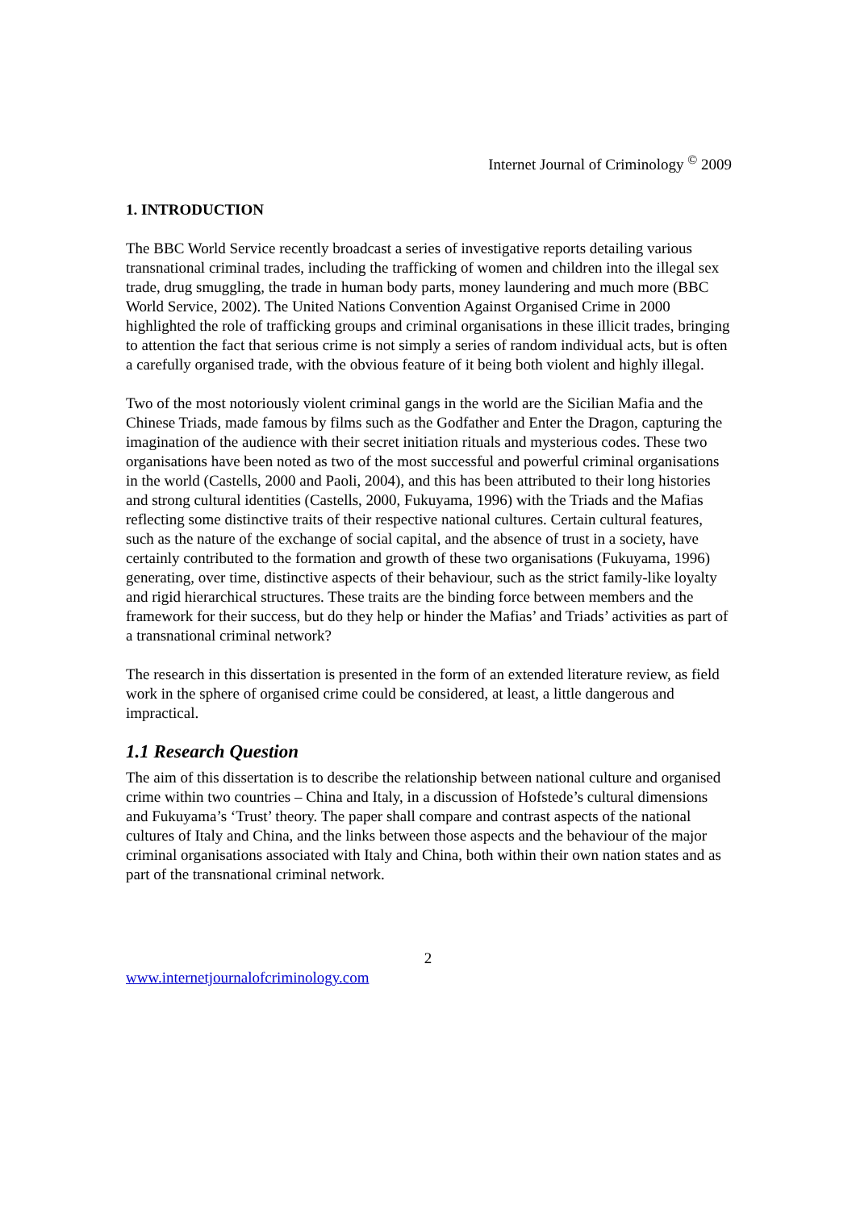Internet Journal of Criminology <sup>©</sup> 2009
1. INTRODUCTION
The BBC World Service recently broadcast a series of investigative reports detailing various transnational criminal trades, including the trafficking of women and children into the illegal sex trade, drug smuggling, the trade in human body parts, money laundering and much more (BBC World Service, 2002). The United Nations Convention Against Organised Crime in 2000 highlighted the role of trafficking groups and criminal organisations in these illicit trades, bringing to attention the fact that serious crime is not simply a series of random individual acts, but is often a carefully organised trade, with the obvious feature of it being both violent and highly illegal.
Two of the most notoriously violent criminal gangs in the world are the Sicilian Mafia and the Chinese Triads, made famous by films such as the Godfather and Enter the Dragon, capturing the imagination of the audience with their secret initiation rituals and mysterious codes. These two organisations have been noted as two of the most successful and powerful criminal organisations in the world (Castells, 2000 and Paoli, 2004), and this has been attributed to their long histories and strong cultural identities (Castells, 2000, Fukuyama, 1996) with the Triads and the Mafias reflecting some distinctive traits of their respective national cultures. Certain cultural features, such as the nature of the exchange of social capital, and the absence of trust in a society, have certainly contributed to the formation and growth of these two organisations (Fukuyama, 1996) generating, over time, distinctive aspects of their behaviour, such as the strict family-like loyalty and rigid hierarchical structures. These traits are the binding force between members and the framework for their success, but do they help or hinder the Mafias’ and Triads’ activities as part of a transnational criminal network?
The research in this dissertation is presented in the form of an extended literature review, as field work in the sphere of organised crime could be considered, at least, a little dangerous and impractical.
1.1 Research Question
The aim of this dissertation is to describe the relationship between national culture and organised crime within two countries – China and Italy, in a discussion of Hofstede’s cultural dimensions and Fukuyama’s ‘Trust’ theory. The paper shall compare and contrast aspects of the national cultures of Italy and China, and the links between those aspects and the behaviour of the major criminal organisations associated with Italy and China, both within their own nation states and as part of the transnational criminal network.
2
www.internetjournalofcriminology.com